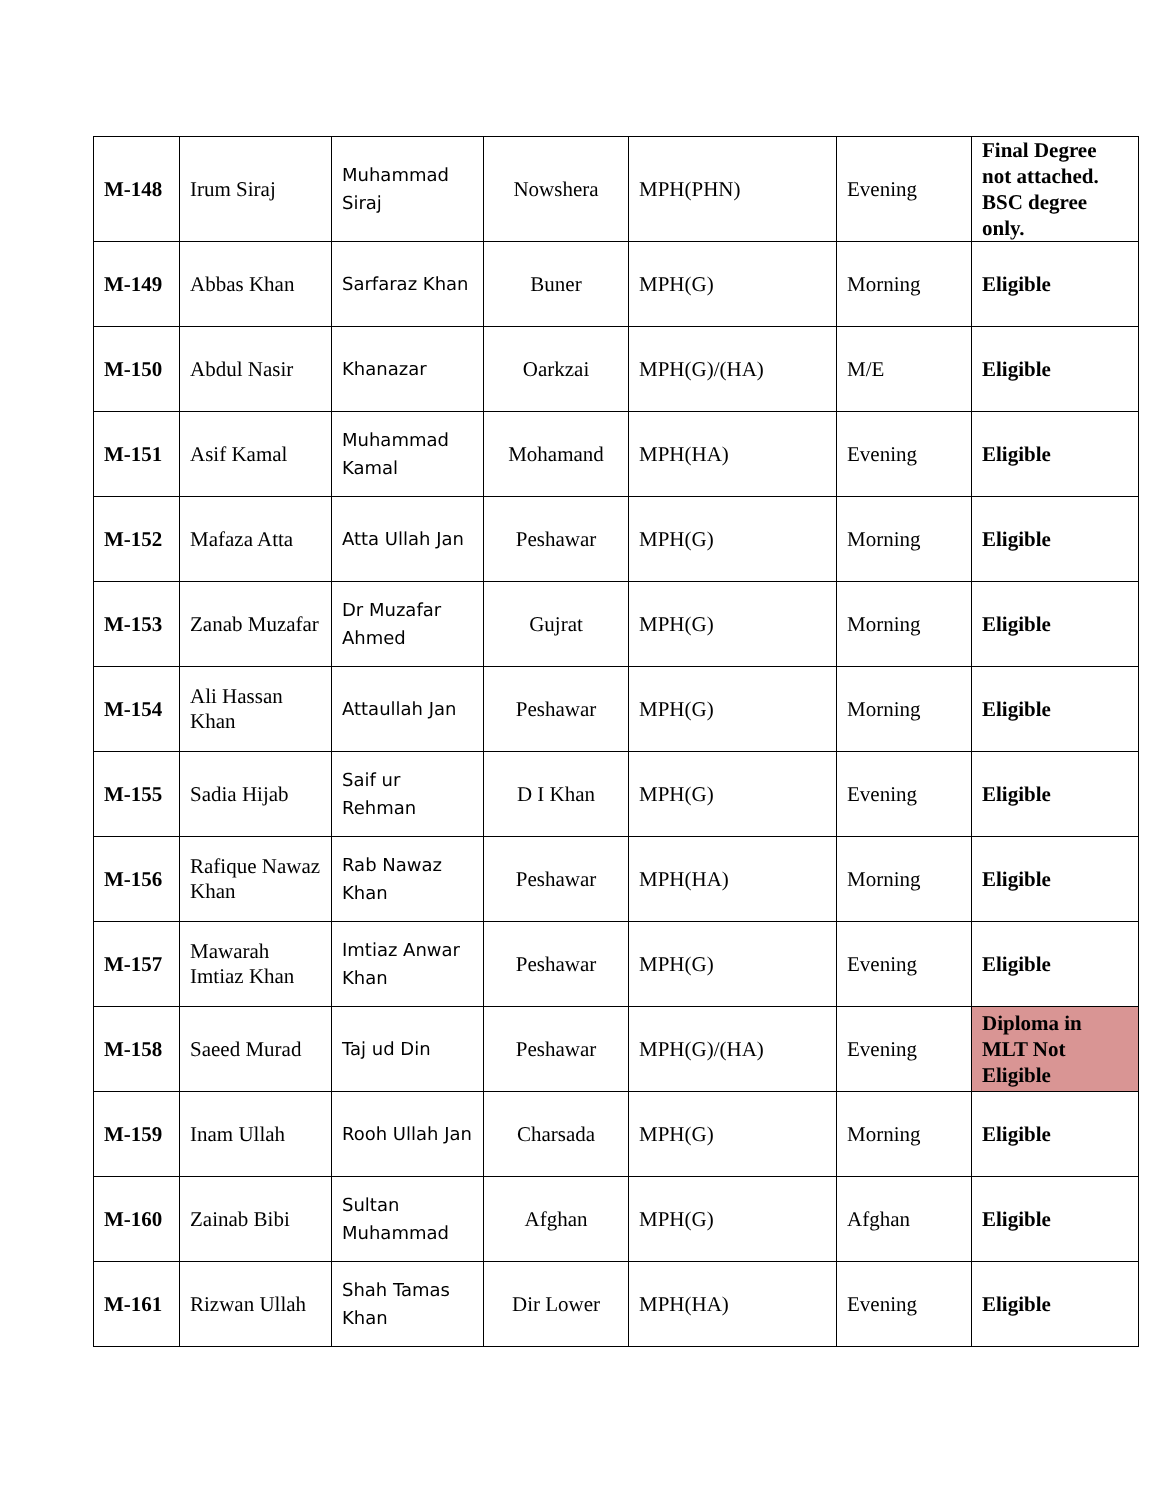| M-148 | Irum Siraj | Muhammad Siraj | Nowshera | MPH(PHN) | Evening | Final Degree not attached. BSC degree only. |
| M-149 | Abbas Khan | Sarfaraz Khan | Buner | MPH(G) | Morning | Eligible |
| M-150 | Abdul Nasir | Khanazar | Oarkzai | MPH(G)/(HA) | M/E | Eligible |
| M-151 | Asif Kamal | Muhammad Kamal | Mohamand | MPH(HA) | Evening | Eligible |
| M-152 | Mafaza Atta | Atta Ullah Jan | Peshawar | MPH(G) | Morning | Eligible |
| M-153 | Zanab Muzafar | Dr Muzafar Ahmed | Gujrat | MPH(G) | Morning | Eligible |
| M-154 | Ali Hassan Khan | Attaullah Jan | Peshawar | MPH(G) | Morning | Eligible |
| M-155 | Sadia Hijab | Saif ur Rehman | D I Khan | MPH(G) | Evening | Eligible |
| M-156 | Rafique Nawaz Khan | Rab Nawaz Khan | Peshawar | MPH(HA) | Morning | Eligible |
| M-157 | Mawarah Imtiaz Khan | Imtiaz Anwar Khan | Peshawar | MPH(G) | Evening | Eligible |
| M-158 | Saeed Murad | Taj ud Din | Peshawar | MPH(G)/(HA) | Evening | Diploma in MLT Not Eligible |
| M-159 | Inam Ullah | Rooh Ullah Jan | Charsada | MPH(G) | Morning | Eligible |
| M-160 | Zainab Bibi | Sultan Muhammad | Afghan | MPH(G) | Afghan | Eligible |
| M-161 | Rizwan Ullah | Shah Tamas Khan | Dir Lower | MPH(HA) | Evening | Eligible |